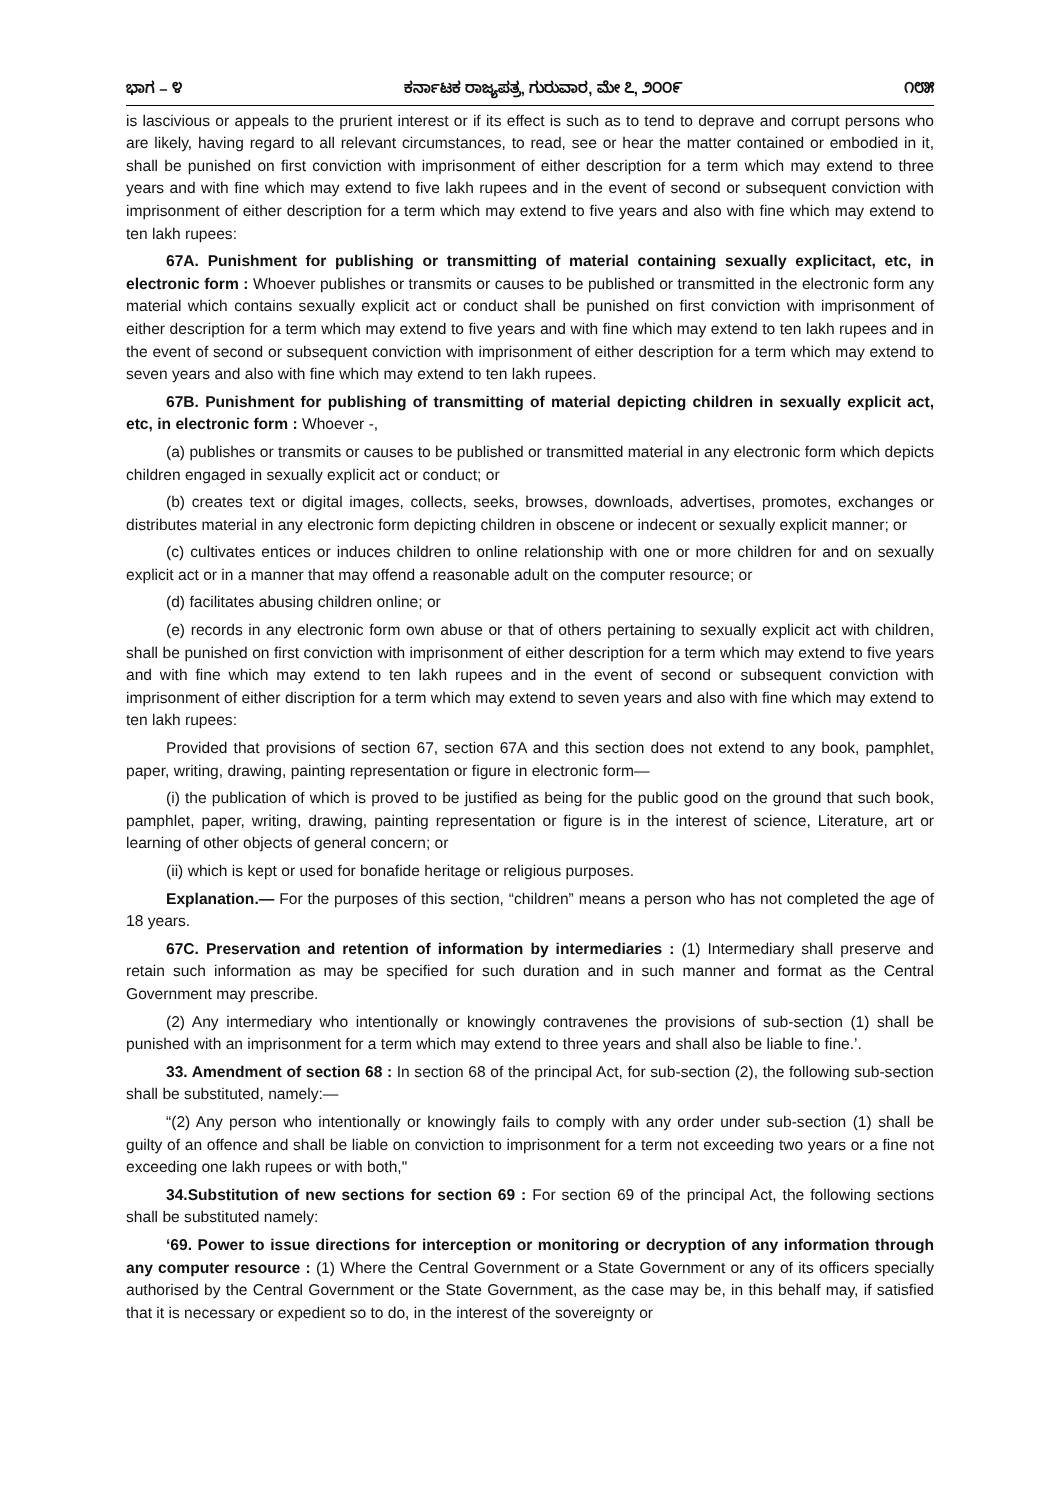ಭಾಗ – ೪ ಕರ್ನಾಟಕ ರಾಜ್ಯಪತ್ರ, ಗುರುವಾರ, ಮೇ ೭, ೨೦೦೯ ೧೮೫
is lascivious or appeals to the prurient interest or if its effect is such as to tend to deprave and corrupt persons who are likely, having regard to all relevant circumstances, to read, see or hear the matter contained or embodied in it, shall be punished on first conviction with imprisonment of either description for a term which may extend to three years and with fine which may extend to five lakh rupees and in the event of second or subsequent conviction with imprisonment of either description for a term which may extend to five years and also with fine which may extend to ten lakh rupees:
67A. Punishment for publishing or transmitting of material containing sexually explicitact, etc, in electronic form : Whoever publishes or transmits or causes to be published or transmitted in the electronic form any material which contains sexually explicit act or conduct shall be punished on first conviction with imprisonment of either description for a term which may extend to five years and with fine which may extend to ten lakh rupees and in the event of second or subsequent conviction with imprisonment of either description for a term which may extend to seven years and also with fine which may extend to ten lakh rupees.
67B. Punishment for publishing of transmitting of material depicting children in sexually explicit act, etc, in electronic form : Whoever -,
(a) publishes or transmits or causes to be published or transmitted material in any electronic form which depicts children engaged in sexually explicit act or conduct; or
(b) creates text or digital images, collects, seeks, browses, downloads, advertises, promotes, exchanges or distributes material in any electronic form depicting children in obscene or indecent or sexually explicit manner; or
(c) cultivates entices or induces children to online relationship with one or more children for and on sexually explicit act or in a manner that may offend a reasonable adult on the computer resource; or
(d) facilitates abusing children online; or
(e) records in any electronic form own abuse or that of others pertaining to sexually explicit act with children, shall be punished on first conviction with imprisonment of either description for a term which may extend to five years and with fine which may extend to ten lakh rupees and in the event of second or subsequent conviction with imprisonment of either discription for a term which may extend to seven years and also with fine which may extend to ten lakh rupees:
Provided that provisions of section 67, section 67A and this section does not extend to any book, pamphlet, paper, writing, drawing, painting representation or figure in electronic form—
(i) the publication of which is proved to be justified as being for the public good on the ground that such book, pamphlet, paper, writing, drawing, painting representation or figure is in the interest of science, Literature, art or learning of other objects of general concern; or
(ii) which is kept or used for bonafide heritage or religious purposes.
Explanation.— For the purposes of this section, “children” means a person who has not completed the age of 18 years.
67C. Preservation and retention of information by intermediaries : (1) Intermediary shall preserve and retain such information as may be specified for such duration and in such manner and format as the Central Government may prescribe.
(2) Any intermediary who intentionally or knowingly contravenes the provisions of sub-section (1) shall be punished with an imprisonment for a term which may extend to three years and shall also be liable to fine.’.
33. Amendment of section 68 : In section 68 of the principal Act, for sub-section (2), the following sub-section shall be substituted, namely:—
“(2) Any person who intentionally or knowingly fails to comply with any order under sub-section (1) shall be guilty of an offence and shall be liable on conviction to imprisonment for a term not exceeding two years or a fine not exceeding one lakh rupees or with both,"
34.Substitution of new sections for section 69 : For section 69 of the principal Act, the following sections shall be substituted namely:
‘69. Power to issue directions for interception or monitoring or decryption of any information through any computer resource : (1) Where the Central Government or a State Government or any of its officers specially authorised by the Central Government or the State Government, as the case may be, in this behalf may, if satisfied that it is necessary or expedient so to do, in the interest of the sovereignty or